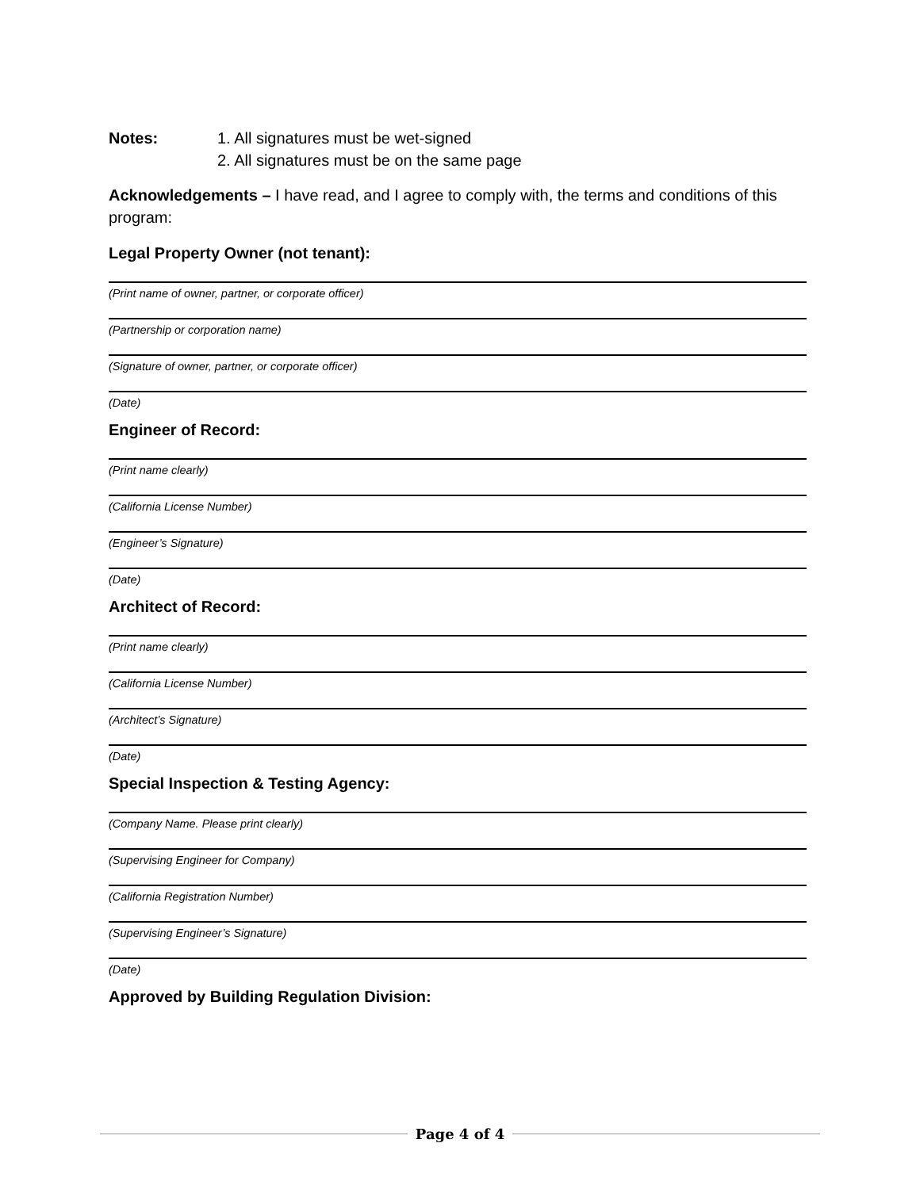Notes: 1. All signatures must be wet-signed
2. All signatures must be on the same page
Acknowledgements – I have read, and I agree to comply with, the terms and conditions of this program:
Legal Property Owner (not tenant):
(Print name of owner, partner, or corporate officer)
(Partnership or corporation name)
(Signature of owner, partner, or corporate officer)
(Date)
Engineer of Record:
(Print name clearly)
(California License Number)
(Engineer’s Signature)
(Date)
Architect of Record:
(Print name clearly)
(California License Number)
(Architect’s Signature)
(Date)
Special Inspection & Testing Agency:
(Company Name. Please print clearly)
(Supervising Engineer for Company)
(California Registration Number)
(Supervising Engineer’s Signature)
(Date)
Approved by Building Regulation Division:
Page 4 of 4